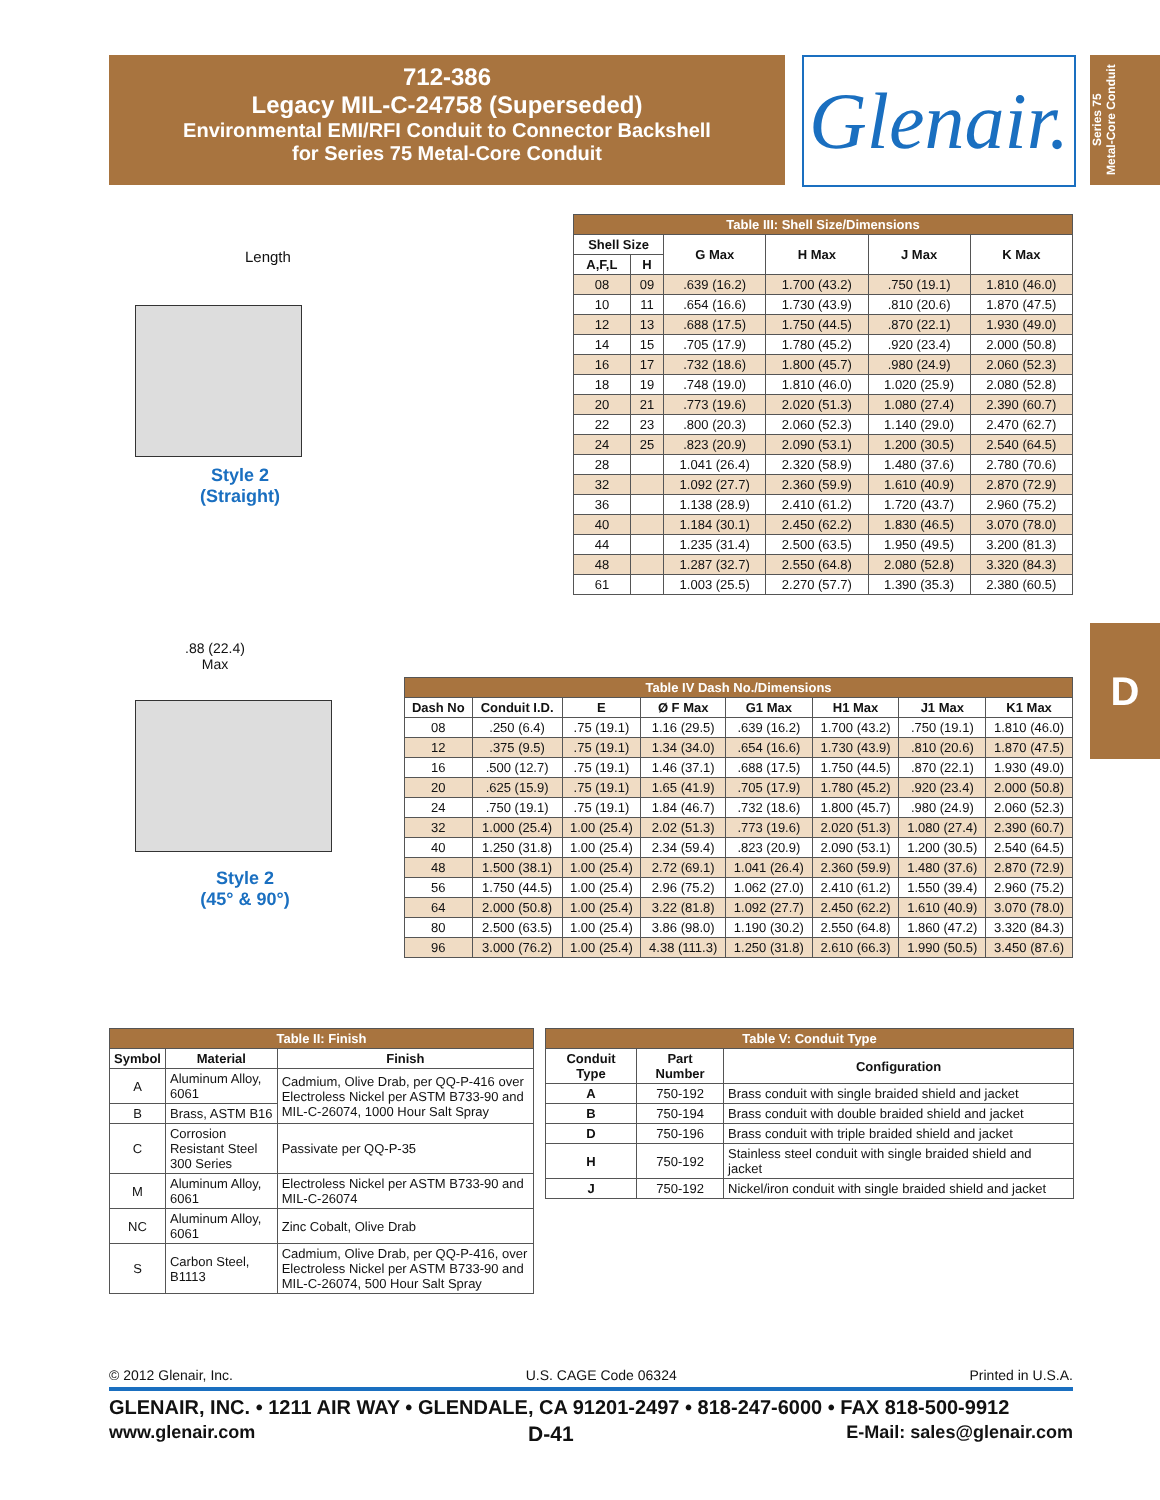712-386
Legacy MIL-C-24758 (Superseded)
Environmental EMI/RFI Conduit to Connector Backshell
for Series 75 Metal-Core Conduit
Glenair.
Series 75
Metal-Core Conduit
D
Length
Style 2
(Straight)
.88 (22.4)
Max
Style 2
(45° & 90°)
| Table III: Shell Size/Dimensions | | | | | |
| --- | --- | --- | --- | --- | --- |
| Shell Size | | G Max | H Max | J Max | K Max |
| A,F,L | H | | | | |
| 08 | 09 | .639 (16.2) | 1.700 (43.2) | .750 (19.1) | 1.810 (46.0) |
| 10 | 11 | .654 (16.6) | 1.730 (43.9) | .810 (20.6) | 1.870 (47.5) |
| 12 | 13 | .688 (17.5) | 1.750 (44.5) | .870 (22.1) | 1.930 (49.0) |
| 14 | 15 | .705 (17.9) | 1.780 (45.2) | .920 (23.4) | 2.000 (50.8) |
| 16 | 17 | .732 (18.6) | 1.800 (45.7) | .980 (24.9) | 2.060 (52.3) |
| 18 | 19 | .748 (19.0) | 1.810 (46.0) | 1.020 (25.9) | 2.080 (52.8) |
| 20 | 21 | .773 (19.6) | 2.020 (51.3) | 1.080 (27.4) | 2.390 (60.7) |
| 22 | 23 | .800 (20.3) | 2.060 (52.3) | 1.140 (29.0) | 2.470 (62.7) |
| 24 | 25 | .823 (20.9) | 2.090 (53.1) | 1.200 (30.5) | 2.540 (64.5) |
| 28 | | 1.041 (26.4) | 2.320 (58.9) | 1.480 (37.6) | 2.780 (70.6) |
| 32 | | 1.092 (27.7) | 2.360 (59.9) | 1.610 (40.9) | 2.870 (72.9) |
| 36 | | 1.138 (28.9) | 2.410 (61.2) | 1.720 (43.7) | 2.960 (75.2) |
| 40 | | 1.184 (30.1) | 2.450 (62.2) | 1.830 (46.5) | 3.070 (78.0) |
| 44 | | 1.235 (31.4) | 2.500 (63.5) | 1.950 (49.5) | 3.200 (81.3) |
| 48 | | 1.287 (32.7) | 2.550 (64.8) | 2.080 (52.8) | 3.320 (84.3) |
| 61 | | 1.003 (25.5) | 2.270 (57.7) | 1.390 (35.3) | 2.380 (60.5) |
| Table IV Dash No./Dimensions | | | | | | | |
| --- | --- | --- | --- | --- | --- | --- | --- |
| Dash No | Conduit I.D. | E | Ø F Max | G1 Max | H1 Max | J1 Max | K1 Max |
| 08 | .250 (6.4) | .75 (19.1) | 1.16 (29.5) | .639 (16.2) | 1.700 (43.2) | .750 (19.1) | 1.810 (46.0) |
| 12 | .375 (9.5) | .75 (19.1) | 1.34 (34.0) | .654 (16.6) | 1.730 (43.9) | .810 (20.6) | 1.870 (47.5) |
| 16 | .500 (12.7) | .75 (19.1) | 1.46 (37.1) | .688 (17.5) | 1.750 (44.5) | .870 (22.1) | 1.930 (49.0) |
| 20 | .625 (15.9) | .75 (19.1) | 1.65 (41.9) | .705 (17.9) | 1.780 (45.2) | .920 (23.4) | 2.000 (50.8) |
| 24 | .750 (19.1) | .75 (19.1) | 1.84 (46.7) | .732 (18.6) | 1.800 (45.7) | .980 (24.9) | 2.060 (52.3) |
| 32 | 1.000 (25.4) | 1.00 (25.4) | 2.02 (51.3) | .773 (19.6) | 2.020 (51.3) | 1.080 (27.4) | 2.390 (60.7) |
| 40 | 1.250 (31.8) | 1.00 (25.4) | 2.34 (59.4) | .823 (20.9) | 2.090 (53.1) | 1.200 (30.5) | 2.540 (64.5) |
| 48 | 1.500 (38.1) | 1.00 (25.4) | 2.72 (69.1) | 1.041 (26.4) | 2.360 (59.9) | 1.480 (37.6) | 2.870 (72.9) |
| 56 | 1.750 (44.5) | 1.00 (25.4) | 2.96 (75.2) | 1.062 (27.0) | 2.410 (61.2) | 1.550 (39.4) | 2.960 (75.2) |
| 64 | 2.000 (50.8) | 1.00 (25.4) | 3.22 (81.8) | 1.092 (27.7) | 2.450 (62.2) | 1.610 (40.9) | 3.070 (78.0) |
| 80 | 2.500 (63.5) | 1.00 (25.4) | 3.86 (98.0) | 1.190 (30.2) | 2.550 (64.8) | 1.860 (47.2) | 3.320 (84.3) |
| 96 | 3.000 (76.2) | 1.00 (25.4) | 4.38 (111.3) | 1.250 (31.8) | 2.610 (66.3) | 1.990 (50.5) | 3.450 (87.6) |
| Table II: Finish | | |
| --- | --- | --- |
| Symbol | Material | Finish |
| A | Aluminum Alloy, 6061 | Cadmium, Olive Drab, per QQ-P-416 over Electroless Nickel per ASTM B733-90 and MIL-C-26074, 1000 Hour Salt Spray |
| B | Brass, ASTM B16 | |
| C | Corrosion Resistant Steel 300 Series | Passivate per QQ-P-35 |
| M | Aluminum Alloy, 6061 | Electroless Nickel per ASTM B733-90 and MIL-C-26074 |
| NC | Aluminum Alloy, 6061 | Zinc Cobalt, Olive Drab |
| S | Carbon Steel, B1113 | Cadmium, Olive Drab, per QQ-P-416, over Electroless Nickel per ASTM B733-90 and MIL-C-26074, 500 Hour Salt Spray |
| Table V: Conduit Type | | |
| --- | --- | --- |
| Conduit Type | Part Number | Configuration |
| A | 750-192 | Brass conduit with single braided shield and jacket |
| B | 750-194 | Brass conduit with double braided shield and jacket |
| D | 750-196 | Brass conduit with triple braided shield and jacket |
| H | 750-192 | Stainless steel conduit with single braided shield and jacket |
| J | 750-192 | Nickel/iron conduit with single braided shield and jacket |
© 2012 Glenair, Inc. U.S. CAGE Code 06324 Printed in U.S.A.
GLENAIR, INC. • 1211 AIR WAY • GLENDALE, CA 91201-2497 • 818-247-6000 • FAX 818-500-9912
www.glenair.com D-41 E-Mail: sales@glenair.com